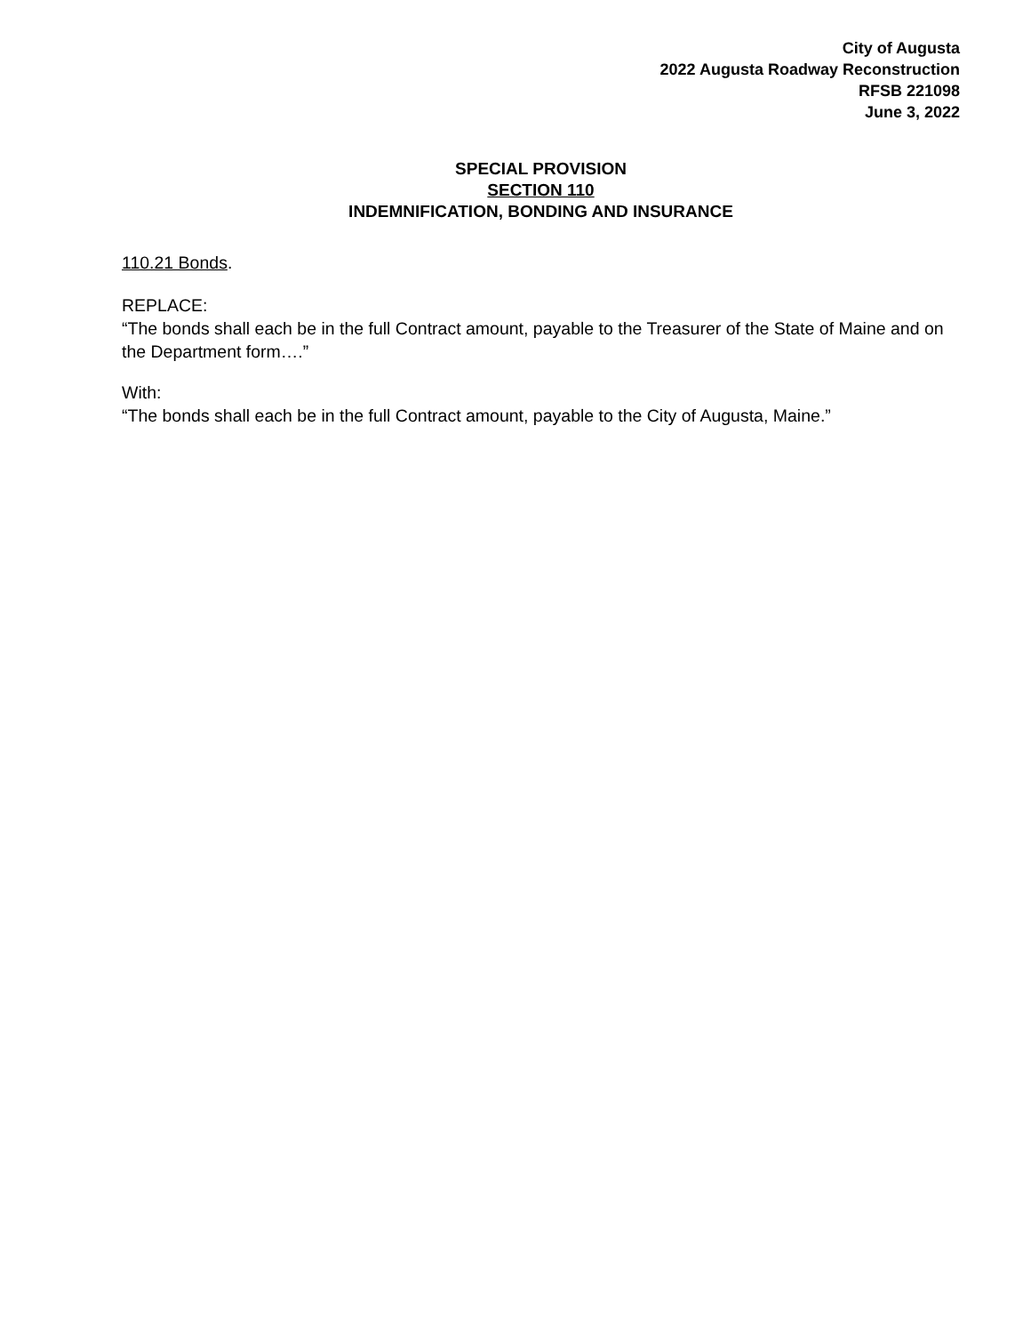City of Augusta
2022 Augusta Roadway Reconstruction
RFSB 221098
June 3, 2022
SPECIAL PROVISION
SECTION 110
INDEMNIFICATION, BONDING AND INSURANCE
110.21 Bonds.
REPLACE:
“The bonds shall each be in the full Contract amount, payable to the Treasurer of the State of Maine and on the Department form….”
With:
“The bonds shall each be in the full Contract amount, payable to the City of Augusta, Maine.”